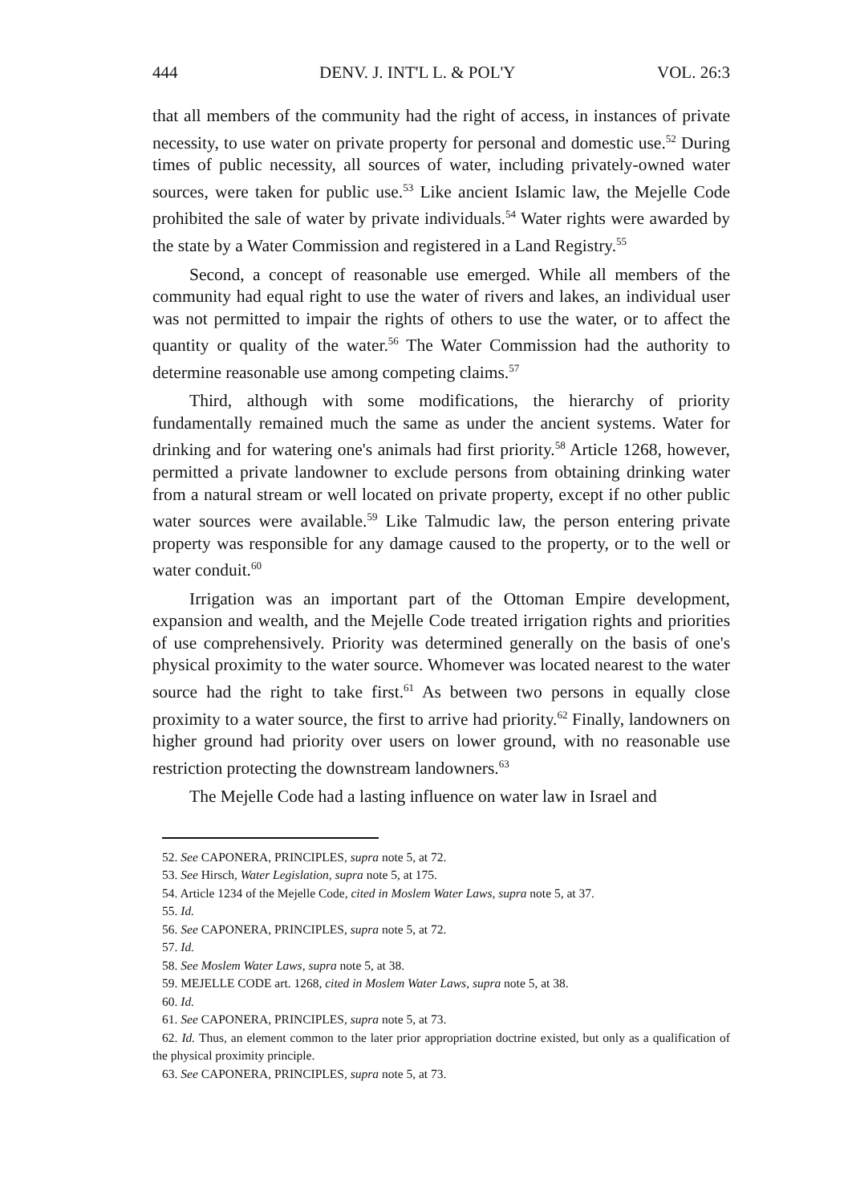444 DENV. J. INT'L L. & POL'Y VOL. 26:3
that all members of the community had the right of access, in instances of private necessity, to use water on private property for personal and domestic use.<sup>52</sup> During times of public necessity, all sources of water, including privately-owned water sources, were taken for public use.<sup>53</sup> Like ancient Islamic law, the Mejelle Code prohibited the sale of water by private individuals.<sup>54</sup> Water rights were awarded by the state by a Water Commission and registered in a Land Registry.<sup>55</sup>
Second, a concept of reasonable use emerged. While all members of the community had equal right to use the water of rivers and lakes, an individual user was not permitted to impair the rights of others to use the water, or to affect the quantity or quality of the water.<sup>56</sup> The Water Commission had the authority to determine reasonable use among competing claims.<sup>57</sup>
Third, although with some modifications, the hierarchy of priority fundamentally remained much the same as under the ancient systems. Water for drinking and for watering one's animals had first priority.<sup>58</sup> Article 1268, however, permitted a private landowner to exclude persons from obtaining drinking water from a natural stream or well located on private property, except if no other public water sources were available.<sup>59</sup> Like Talmudic law, the person entering private property was responsible for any damage caused to the property, or to the well or water conduit.<sup>60</sup>
Irrigation was an important part of the Ottoman Empire development, expansion and wealth, and the Mejelle Code treated irrigation rights and priorities of use comprehensively. Priority was determined generally on the basis of one's physical proximity to the water source. Whomever was located nearest to the water source had the right to take first.<sup>61</sup> As between two persons in equally close proximity to a water source, the first to arrive had priority.<sup>62</sup> Finally, landowners on higher ground had priority over users on lower ground, with no reasonable use restriction protecting the downstream landowners.<sup>63</sup>
The Mejelle Code had a lasting influence on water law in Israel and
52. See CAPONERA, PRINCIPLES, supra note 5, at 72.
53. See Hirsch, Water Legislation, supra note 5, at 175.
54. Article 1234 of the Mejelle Code, cited in Moslem Water Laws, supra note 5, at 37.
55. Id.
56. See CAPONERA, PRINCIPLES, supra note 5, at 72.
57. Id.
58. See Moslem Water Laws, supra note 5, at 38.
59. MEJELLE CODE art. 1268, cited in Moslem Water Laws, supra note 5, at 38.
60. Id.
61. See CAPONERA, PRINCIPLES, supra note 5, at 73.
62. Id. Thus, an element common to the later prior appropriation doctrine existed, but only as a qualification of the physical proximity principle.
63. See CAPONERA, PRINCIPLES, supra note 5, at 73.